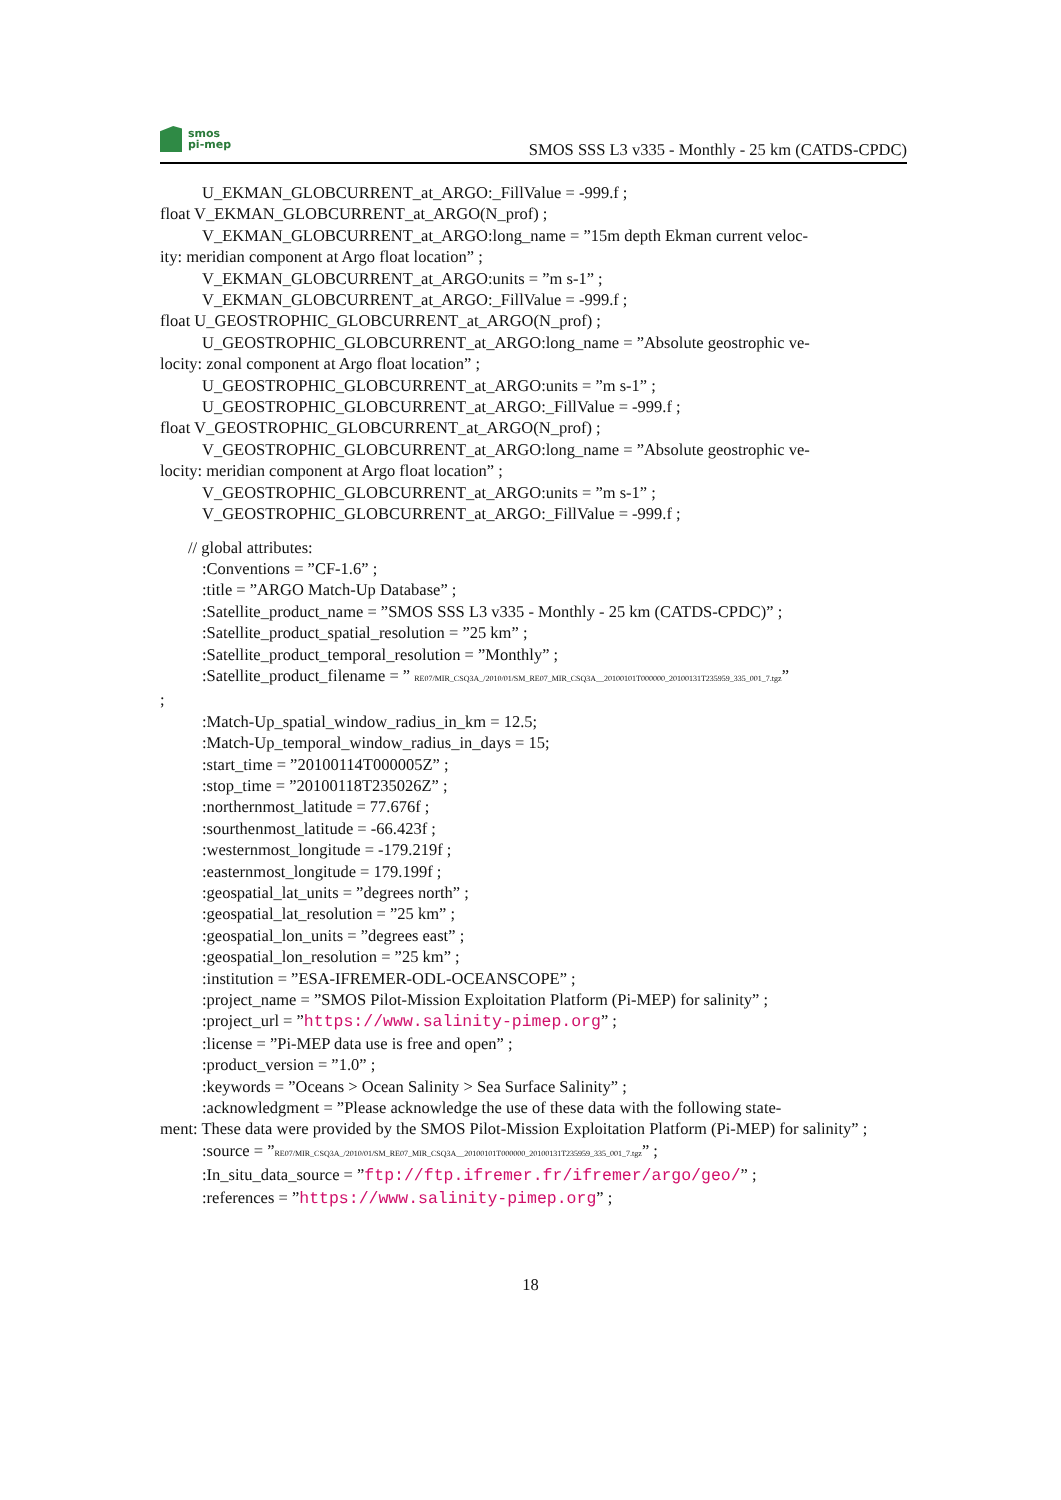smos
pi-mep
SMOS SSS L3 v335 - Monthly - 25 km (CATDS-CPDC)
U_EKMAN_GLOBCURRENT_at_ARGO:_FillValue = -999.f ;
float V_EKMAN_GLOBCURRENT_at_ARGO(N_prof) ;
V_EKMAN_GLOBCURRENT_at_ARGO:long_name = ”15m depth Ekman current veloc-
ity: meridian component at Argo float location” ;
V_EKMAN_GLOBCURRENT_at_ARGO:units = ”m s-1” ;
V_EKMAN_GLOBCURRENT_at_ARGO:_FillValue = -999.f ;
float U_GEOSTROPHIC_GLOBCURRENT_at_ARGO(N_prof) ;
U_GEOSTROPHIC_GLOBCURRENT_at_ARGO:long_name = ”Absolute geostrophic ve-
locity: zonal component at Argo float location” ;
U_GEOSTROPHIC_GLOBCURRENT_at_ARGO:units = ”m s-1” ;
U_GEOSTROPHIC_GLOBCURRENT_at_ARGO:_FillValue = -999.f ;
float V_GEOSTROPHIC_GLOBCURRENT_at_ARGO(N_prof) ;
V_GEOSTROPHIC_GLOBCURRENT_at_ARGO:long_name = ”Absolute geostrophic ve-
locity: meridian component at Argo float location” ;
V_GEOSTROPHIC_GLOBCURRENT_at_ARGO:units = ”m s-1” ;
V_GEOSTROPHIC_GLOBCURRENT_at_ARGO:_FillValue = -999.f ;
// global attributes:
:Conventions = ”CF-1.6” ;
:title = ”ARGO Match-Up Database” ;
:Satellite_product_name = ”SMOS SSS L3 v335 - Monthly - 25 km (CATDS-CPDC)” ;
:Satellite_product_spatial_resolution = ”25 km” ;
:Satellite_product_temporal_resolution = ”Monthly” ;
:Satellite_product_filename = ” RE07/MIR_CSQ3A_/2010/01/SM_RE07_MIR_CSQ3A__20100101T000000_20100131T235959_335_001_7.tgz”
;
:Match-Up_spatial_window_radius_in_km = 12.5;
:Match-Up_temporal_window_radius_in_days = 15;
:start_time = ”20100114T000005Z” ;
:stop_time = ”20100118T235026Z” ;
:northernmost_latitude = 77.676f ;
:sourthenmost_latitude = -66.423f ;
:westernmost_longitude = -179.219f ;
:easternmost_longitude = 179.199f ;
:geospatial_lat_units = ”degrees north” ;
:geospatial_lat_resolution = ”25 km” ;
:geospatial_lon_units = ”degrees east” ;
:geospatial_lon_resolution = ”25 km” ;
:institution = ”ESA-IFREMER-ODL-OCEANSCOPE” ;
:project_name = ”SMOS Pilot-Mission Exploitation Platform (Pi-MEP) for salinity” ;
:project_url = ”https://www.salinity-pimep.org” ;
:license = ”Pi-MEP data use is free and open” ;
:product_version = ”1.0” ;
:keywords = ”Oceans > Ocean Salinity > Sea Surface Salinity” ;
:acknowledgment = ”Please acknowledge the use of these data with the following state-
ment: These data were provided by the SMOS Pilot-Mission Exploitation Platform (Pi-MEP) for salinity” ;
:source = ”RE07/MIR_CSQ3A_/2010/01/SM_RE07_MIR_CSQ3A__20100101T000000_20100131T235959_335_001_7.tgz” ;
:In_situ_data_source = ”ftp://ftp.ifremer.fr/ifremer/argo/geo/” ;
:references = ”https://www.salinity-pimep.org” ;
18